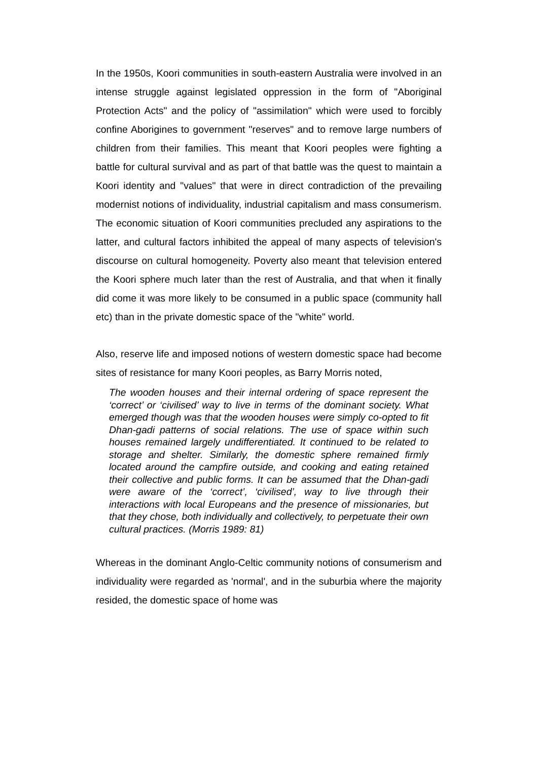In the 1950s, Koori communities in south-eastern Australia were involved in an intense struggle against legislated oppression in the form of "Aboriginal Protection Acts" and the policy of "assimilation" which were used to forcibly confine Aborigines to government "reserves" and to remove large numbers of children from their families. This meant that Koori peoples were fighting a battle for cultural survival and as part of that battle was the quest to maintain a Koori identity and "values" that were in direct contradiction of the prevailing modernist notions of individuality, industrial capitalism and mass consumerism. The economic situation of Koori communities precluded any aspirations to the latter, and cultural factors inhibited the appeal of many aspects of television's discourse on cultural homogeneity. Poverty also meant that television entered the Koori sphere much later than the rest of Australia, and that when it finally did come it was more likely to be consumed in a public space (community hall etc) than in the private domestic space of the "white" world.
Also, reserve life and imposed notions of western domestic space had become sites of resistance for many Koori peoples, as Barry Morris noted,
The wooden houses and their internal ordering of space represent the ‘correct’ or ‘civilised’ way to live in terms of the dominant society. What emerged though was that the wooden houses were simply co-opted to fit Dhan-gadi patterns of social relations. The use of space within such houses remained largely undifferentiated. It continued to be related to storage and shelter. Similarly, the domestic sphere remained firmly located around the campfire outside, and cooking and eating retained their collective and public forms. It can be assumed that the Dhan-gadi were aware of the ‘correct’, ‘civilised’, way to live through their interactions with local Europeans and the presence of missionaries, but that they chose, both individually and collectively, to perpetuate their own cultural practices. (Morris 1989: 81)
Whereas in the dominant Anglo-Celtic community notions of consumerism and individuality were regarded as 'normal', and in the suburbia where the majority resided, the domestic space of home was